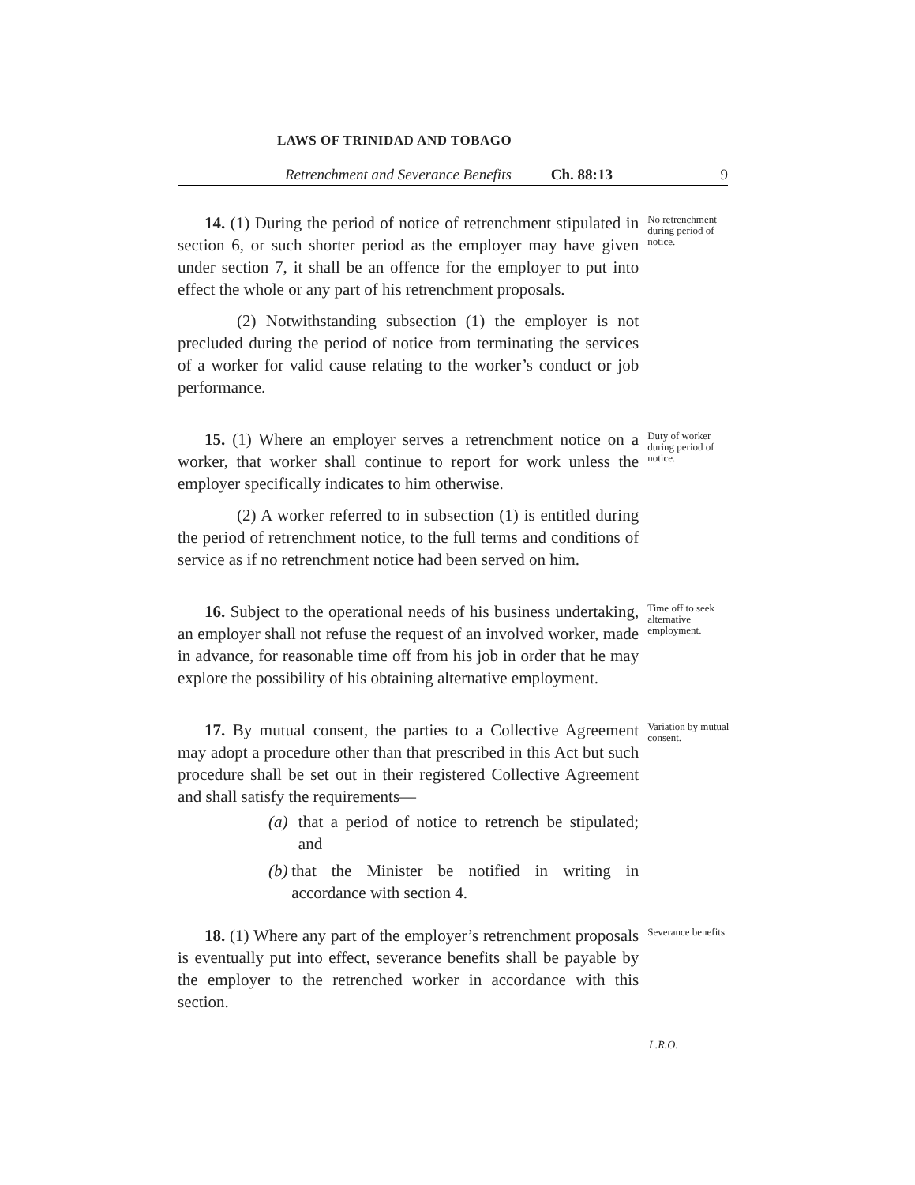LAWS OF TRINIDAD AND TOBAGO
Retrenchment and Severance Benefits Ch. 88:13 9
14. (1) During the period of notice of retrenchment stipulated in section 6, or such shorter period as the employer may have given under section 7, it shall be an offence for the employer to put into effect the whole or any part of his retrenchment proposals.
(2) Notwithstanding subsection (1) the employer is not precluded during the period of notice from terminating the services of a worker for valid cause relating to the worker’s conduct or job performance.
No retrenchment during period of notice.
15. (1) Where an employer serves a retrenchment notice on a worker, that worker shall continue to report for work unless the employer specifically indicates to him otherwise.
(2) A worker referred to in subsection (1) is entitled during the period of retrenchment notice, to the full terms and conditions of service as if no retrenchment notice had been served on him.
Duty of worker during period of notice.
16. Subject to the operational needs of his business undertaking, an employer shall not refuse the request of an involved worker, made in advance, for reasonable time off from his job in order that he may explore the possibility of his obtaining alternative employment.
Time off to seek alternative employment.
17. By mutual consent, the parties to a Collective Agreement may adopt a procedure other than that prescribed in this Act but such procedure shall be set out in their registered Collective Agreement and shall satisfy the requirements—
(a) that a period of notice to retrench be stipulated; and
(b) that the Minister be notified in writing in accordance with section 4.
Variation by mutual consent.
18. (1) Where any part of the employer’s retrenchment proposals is eventually put into effect, severance benefits shall be payable by the employer to the retrenched worker in accordance with this section.
Severance benefits.
L.R.O.